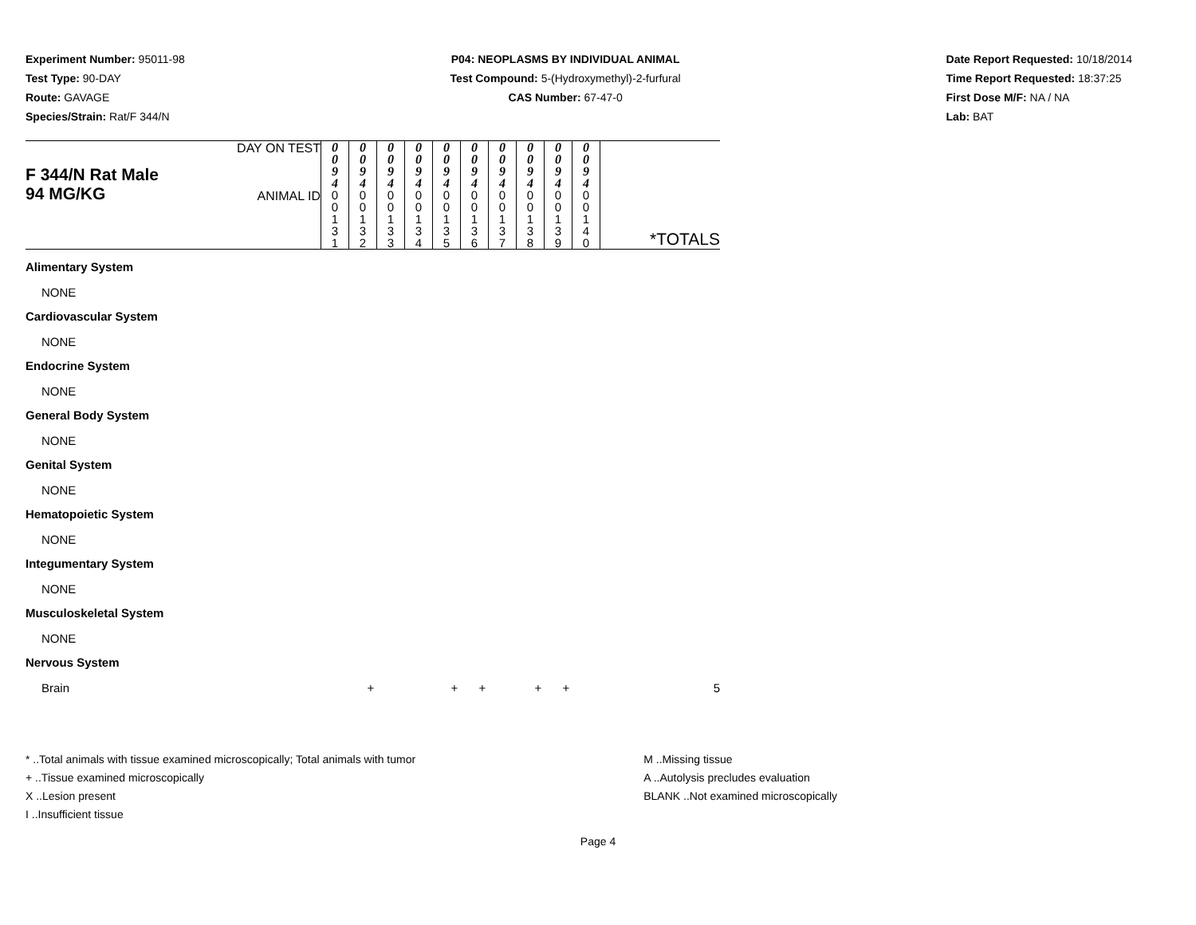Experiment Number: 95011-98
Test Type: 90-DAY
Route: GAVAGE
Species/Strain: Rat/F 344/N
P04: NEOPLASMS BY INDIVIDUAL ANIMAL
Test Compound: 5-(Hydroxymethyl)-2-furfural
CAS Number: 67-47-0
Date Report Requested: 10/18/2014
Time Report Requested: 18:37:25
First Dose M/F: NA / NA
Lab: BAT
| F 344/N Rat Male 94 MG/KG | DAY ON TEST | 0 0 9 4 | 0 0 9 4 | 0 0 9 4 | 0 0 9 4 | 0 0 9 4 | 0 0 9 4 | 0 0 9 4 | 0 0 9 4 | 0 0 9 4 | 0 0 9 4 | |
| | ANIMAL ID | 0 0 1 3 1 | 0 0 1 3 2 | 0 0 1 3 3 | 0 0 1 3 4 | 0 0 1 3 5 | 0 0 1 3 6 | 0 0 1 3 7 | 0 0 1 3 8 | 0 0 1 3 9 | 0 0 1 4 0 | *TOTALS |
| Alimentary System | | | | | | | | | | | | |
| NONE | | | | | | | | | | | | |
| Cardiovascular System | | | | | | | | | | | | |
| NONE | | | | | | | | | | | | |
| Endocrine System | | | | | | | | | | | | |
| NONE | | | | | | | | | | | | |
| General Body System | | | | | | | | | | | | |
| NONE | | | | | | | | | | | | |
| Genital System | | | | | | | | | | | | |
| NONE | | | | | | | | | | | | |
| Hematopoietic System | | | | | | | | | | | | |
| NONE | | | | | | | | | | | | |
| Integumentary System | | | | | | | | | | | | |
| NONE | | | | | | | | | | | | |
| Musculoskeletal System | | | | | | | | | | | | |
| NONE | | | | | | | | | | | | |
| Nervous System | | | | | | | | | | | | |
| Brain | | | + | | | + | + | | + | + | | 5 |
* ..Total animals with tissue examined microscopically; Total animals with tumor
+ ..Tissue examined microscopically
X ..Lesion present
I ..Insufficient tissue
M ..Missing tissue
A ..Autolysis precludes evaluation
BLANK ..Not examined microscopically
Page 4